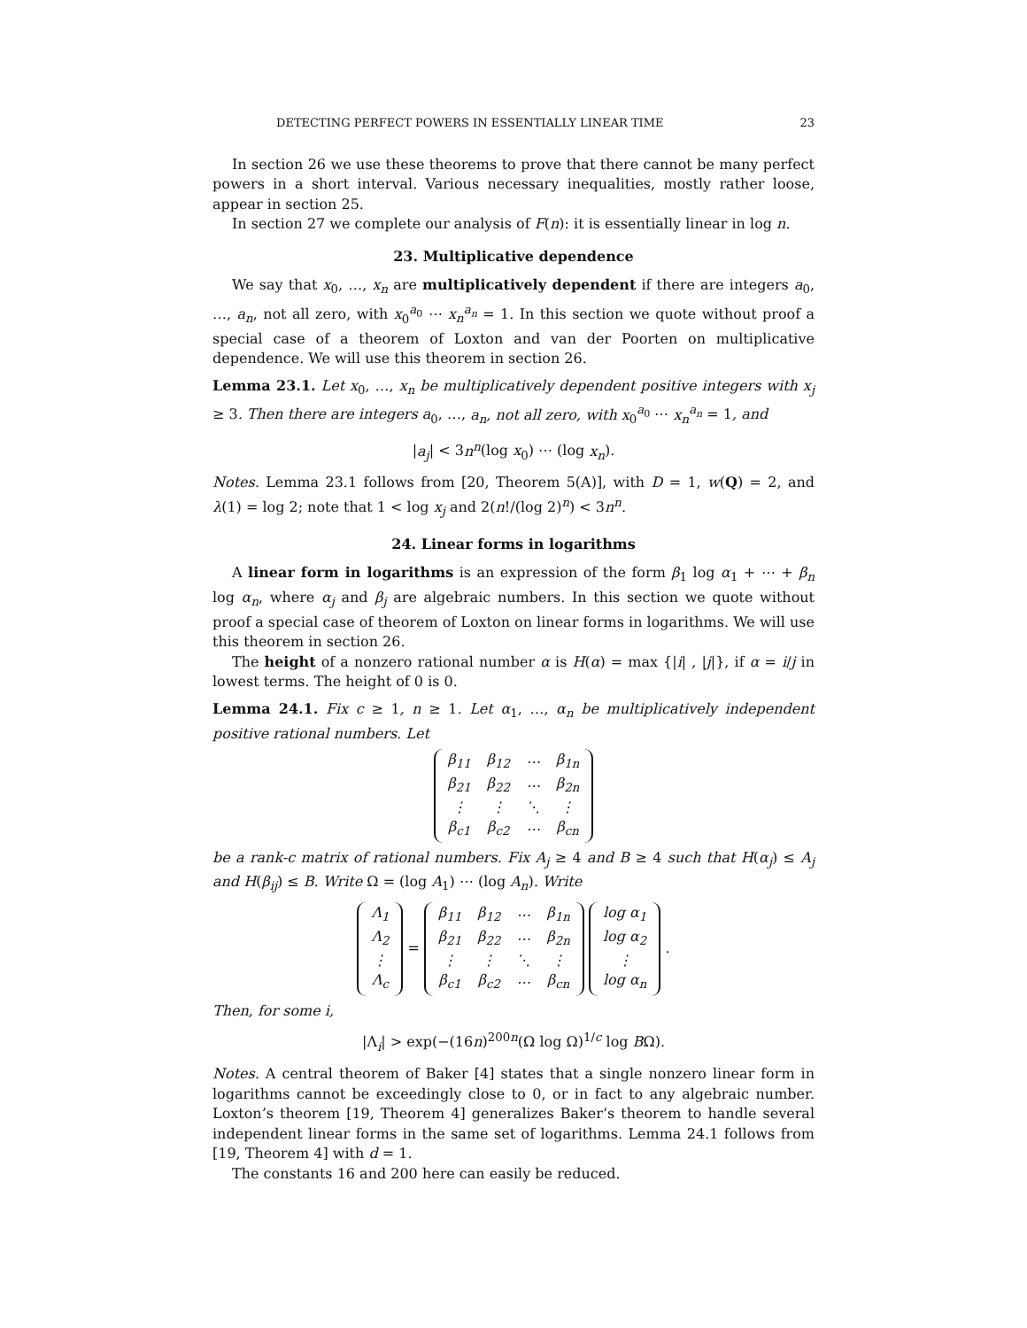DETECTING PERFECT POWERS IN ESSENTIALLY LINEAR TIME 23
In section 26 we use these theorems to prove that there cannot be many perfect powers in a short interval. Various necessary inequalities, mostly rather loose, appear in section 25.
In section 27 we complete our analysis of F(n): it is essentially linear in log n.
23. Multiplicative dependence
We say that x<sub>0</sub>, …, x<sub>n</sub> are multiplicatively dependent if there are integers a<sub>0</sub>, …, a<sub>n</sub>, not all zero, with x<sub>0</sub><sup>a<sub>0</sub></sup> ⋯ x<sub>n</sub><sup>a<sub>n</sub></sup> = 1. In this section we quote without proof a special case of a theorem of Loxton and van der Poorten on multiplicative dependence. We will use this theorem in section 26.
Lemma 23.1. Let x<sub>0</sub>, …, x<sub>n</sub> be multiplicatively dependent positive integers with x<sub>j</sub> ≥ 3. Then there are integers a<sub>0</sub>, …, a<sub>n</sub>, not all zero, with x<sub>0</sub><sup>a<sub>0</sub></sup> ⋯ x<sub>n</sub><sup>a<sub>n</sub></sup> = 1, and
|a<sub>j</sub>| < 3n<sup>n</sup>(log x<sub>0</sub>) ⋯ (log x<sub>n</sub>).
Notes. Lemma 23.1 follows from [20, Theorem 5(A)], with D = 1, w(Q) = 2, and λ(1) = log 2; note that 1 < log x<sub>j</sub> and 2(n!/(log 2)<sup>n</sup>) < 3n<sup>n</sup>.
24. Linear forms in logarithms
A linear form in logarithms is an expression of the form β<sub>1</sub> log α<sub>1</sub> + ⋯ + β<sub>n</sub> log α<sub>n</sub>, where α<sub>j</sub> and β<sub>j</sub> are algebraic numbers. In this section we quote without proof a special case of theorem of Loxton on linear forms in logarithms. We will use this theorem in section 26.
The height of a nonzero rational number α is H(α) = max {|i| , |j|}, if α = i/j in lowest terms. The height of 0 is 0.
Lemma 24.1. Fix c ≥ 1, n ≥ 1. Let α<sub>1</sub>, …, α<sub>n</sub> be multiplicatively independent positive rational numbers. Let
| β<sub>11</sub> | β<sub>12</sub> | ⋯ | β<sub>1n</sub> |
| β<sub>21</sub> | β<sub>22</sub> | ⋯ | β<sub>2n</sub> |
| ⋮ | ⋮ | ⋱ | ⋮ |
| β<sub>c1</sub> | β<sub>c2</sub> | ⋯ | β<sub>cn</sub> |
be a rank-c matrix of rational numbers. Fix A<sub>j</sub> ≥ 4 and B ≥ 4 such that H(α<sub>j</sub>) ≤ A<sub>j</sub> and H(β<sub>ij</sub>) ≤ B. Write Ω = (log A<sub>1</sub>) ⋯ (log A<sub>n</sub>). Write
| Λ<sub>1</sub> |
| Λ<sub>2</sub> |
| ⋮ |
| Λ<sub>c</sub> |
=
| β<sub>11</sub> | β<sub>12</sub> | ⋯ | β<sub>1n</sub> |
| β<sub>21</sub> | β<sub>22</sub> | ⋯ | β<sub>2n</sub> |
| ⋮ | ⋮ | ⋱ | ⋮ |
| β<sub>c1</sub> | β<sub>c2</sub> | ⋯ | β<sub>cn</sub> |
| log α<sub>1</sub> |
| log α<sub>2</sub> |
| ⋮ |
| log α<sub>n</sub> |
.
Then, for some i,
|Λ<sub>i</sub>| > exp(−(16n)<sup>200n</sup>(Ω log Ω)<sup>1/c</sup> log BΩ).
Notes. A central theorem of Baker [4] states that a single nonzero linear form in logarithms cannot be exceedingly close to 0, or in fact to any algebraic number. Loxton’s theorem [19, Theorem 4] generalizes Baker’s theorem to handle several independent linear forms in the same set of logarithms. Lemma 24.1 follows from [19, Theorem 4] with d = 1.
The constants 16 and 200 here can easily be reduced.